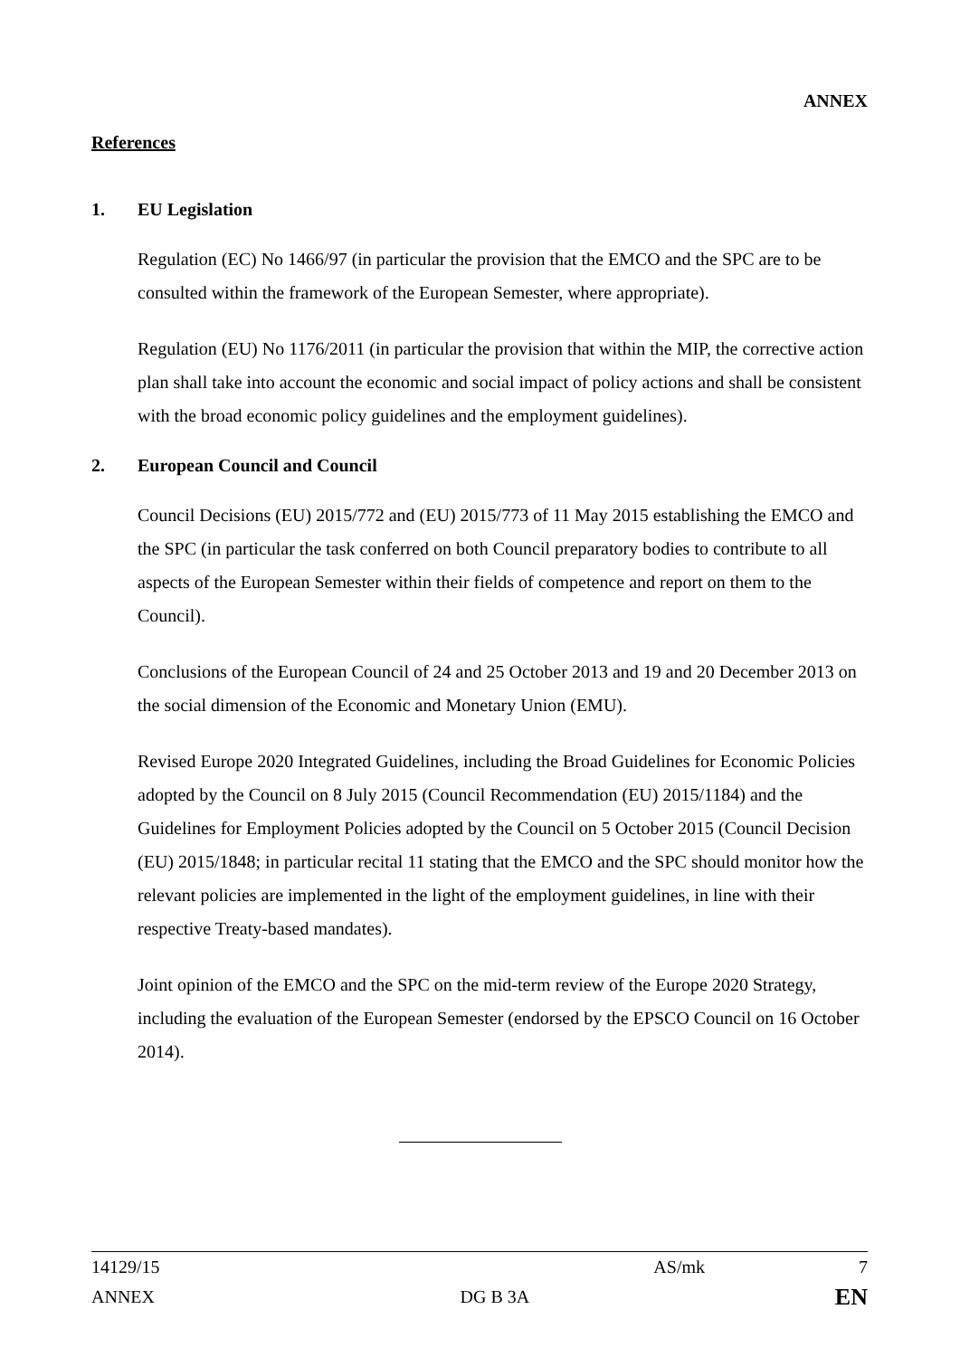ANNEX
References
1. EU Legislation
Regulation (EC) No 1466/97 (in particular the provision that the EMCO and the SPC are to be consulted within the framework of the European Semester, where appropriate).
Regulation (EU) No 1176/2011 (in particular the provision that within the MIP, the corrective action plan shall take into account the economic and social impact of policy actions and shall be consistent with the broad economic policy guidelines and the employment guidelines).
2. European Council and Council
Council Decisions (EU) 2015/772 and (EU) 2015/773 of 11 May 2015 establishing the EMCO and the SPC (in particular the task conferred on both Council preparatory bodies to contribute to all aspects of the European Semester within their fields of competence and report on them to the Council).
Conclusions of the European Council of 24 and 25 October 2013 and 19 and 20 December 2013 on the social dimension of the Economic and Monetary Union (EMU).
Revised Europe 2020 Integrated Guidelines, including the Broad Guidelines for Economic Policies adopted by the Council on 8 July 2015 (Council Recommendation (EU) 2015/1184) and the Guidelines for Employment Policies adopted by the Council on 5 October 2015 (Council Decision (EU) 2015/1848; in particular recital 11 stating that the EMCO and the SPC should monitor how the relevant policies are implemented in the light of the employment guidelines, in line with their respective Treaty-based mandates).
Joint opinion of the EMCO and the SPC on the mid-term review of the Europe 2020 Strategy, including the evaluation of the European Semester (endorsed by the EPSCO Council on 16 October 2014).
14129/15 AS/mk 7
ANNEX DG B 3A EN